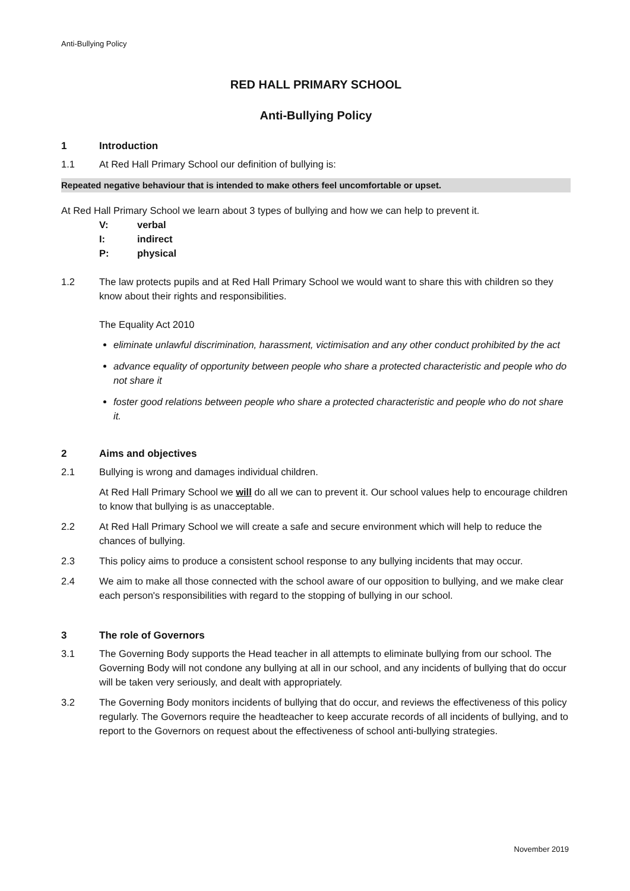Anti-Bullying Policy
RED HALL PRIMARY SCHOOL
Anti-Bullying Policy
1 Introduction
1.1 At Red Hall Primary School our definition of bullying is:
Repeated negative behaviour that is intended to make others feel uncomfortable or upset.
At Red Hall Primary School we learn about 3 types of bullying and how we can help to prevent it.
V: verbal
I: indirect
P: physical
1.2 The law protects pupils and at Red Hall Primary School we would want to share this with children so they know about their rights and responsibilities.
The Equality Act 2010
eliminate unlawful discrimination, harassment, victimisation and any other conduct prohibited by the act
advance equality of opportunity between people who share a protected characteristic and people who do not share it
foster good relations between people who share a protected characteristic and people who do not share it.
2 Aims and objectives
2.1 Bullying is wrong and damages individual children.
At Red Hall Primary School we will do all we can to prevent it. Our school values help to encourage children to know that bullying is as unacceptable.
2.2 At Red Hall Primary School we will create a safe and secure environment which will help to reduce the chances of bullying.
2.3 This policy aims to produce a consistent school response to any bullying incidents that may occur.
2.4 We aim to make all those connected with the school aware of our opposition to bullying, and we make clear each person's responsibilities with regard to the stopping of bullying in our school.
3 The role of Governors
3.1 The Governing Body supports the Head teacher in all attempts to eliminate bullying from our school. The Governing Body will not condone any bullying at all in our school, and any incidents of bullying that do occur will be taken very seriously, and dealt with appropriately.
3.2 The Governing Body monitors incidents of bullying that do occur, and reviews the effectiveness of this policy regularly. The Governors require the headteacher to keep accurate records of all incidents of bullying, and to report to the Governors on request about the effectiveness of school anti-bullying strategies.
November 2019